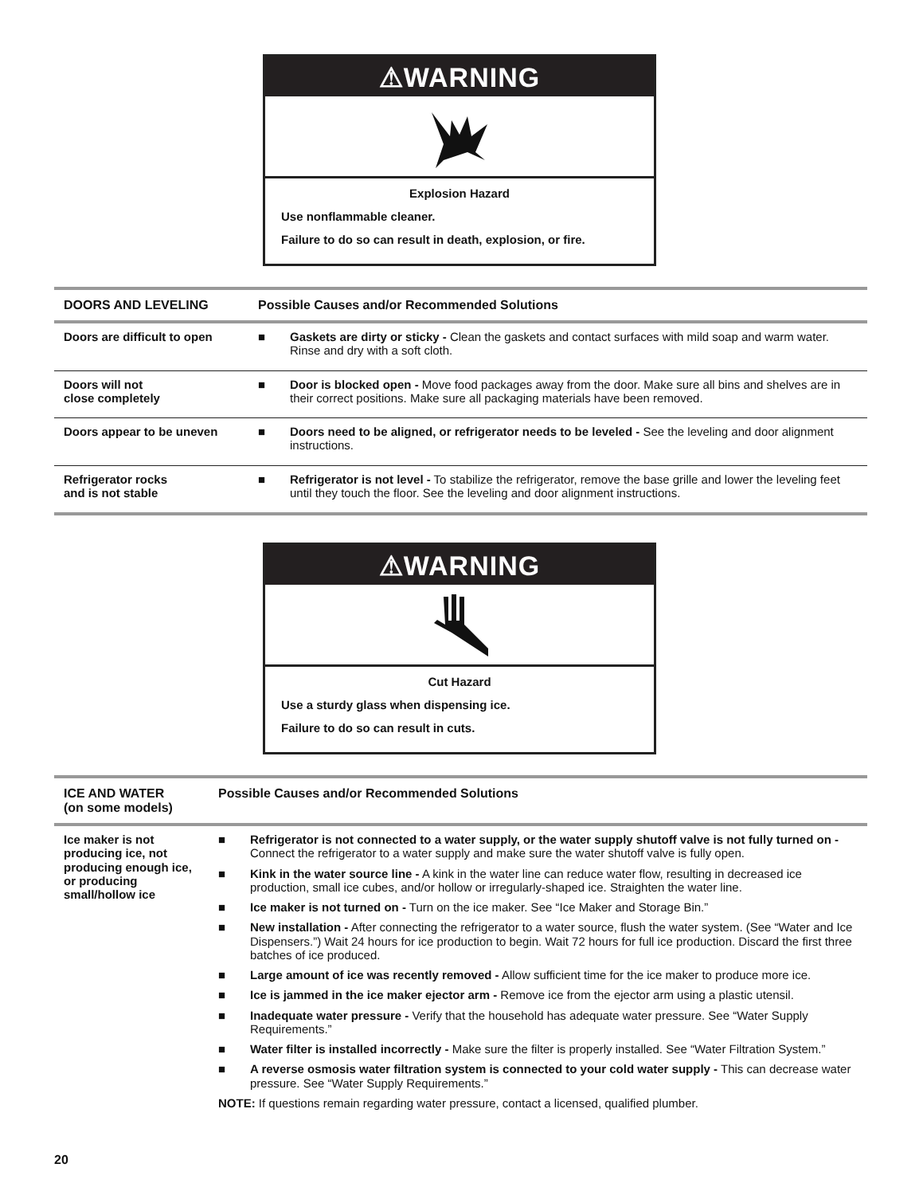⚠WARNING
Explosion Hazard
Use nonflammable cleaner.
Failure to do so can result in death, explosion, or fire.
| DOORS AND LEVELING | Possible Causes and/or Recommended Solutions |
| --- | --- |
| Doors are difficult to open | ■ Gaskets are dirty or sticky - Clean the gaskets and contact surfaces with mild soap and warm water. Rinse and dry with a soft cloth. |
| Doors will not close completely | ■ Door is blocked open - Move food packages away from the door. Make sure all bins and shelves are in their correct positions. Make sure all packaging materials have been removed. |
| Doors appear to be uneven | ■ Doors need to be aligned, or refrigerator needs to be leveled - See the leveling and door alignment instructions. |
| Refrigerator rocks and is not stable | ■ Refrigerator is not level - To stabilize the refrigerator, remove the base grille and lower the leveling feet until they touch the floor. See the leveling and door alignment instructions. |
⚠WARNING
Cut Hazard
Use a sturdy glass when dispensing ice.
Failure to do so can result in cuts.
| ICE AND WATER (on some models) | Possible Causes and/or Recommended Solutions |
| --- | --- |
| Ice maker is not producing ice, not producing enough ice, or producing small/hollow ice | ■ Refrigerator is not connected to a water supply, or the water supply shutoff valve is not fully turned on - Connect the refrigerator to a water supply and make sure the water shutoff valve is fully open. ■ Kink in the water source line - A kink in the water line can reduce water flow, resulting in decreased ice production, small ice cubes, and/or hollow or irregularly-shaped ice. Straighten the water line. ■ Ice maker is not turned on - Turn on the ice maker. See “Ice Maker and Storage Bin.” ■ New installation - After connecting the refrigerator to a water source, flush the water system. (See “Water and Ice Dispensers.”) Wait 24 hours for ice production to begin. Wait 72 hours for full ice production. Discard the first three batches of ice produced. ■ Large amount of ice was recently removed - Allow sufficient time for the ice maker to produce more ice. ■ Ice is jammed in the ice maker ejector arm - Remove ice from the ejector arm using a plastic utensil. ■ Inadequate water pressure - Verify that the household has adequate water pressure. See “Water Supply Requirements.” ■ Water filter is installed incorrectly - Make sure the filter is properly installed. See “Water Filtration System.” ■ A reverse osmosis water filtration system is connected to your cold water supply - This can decrease water pressure. See “Water Supply Requirements.” NOTE: If questions remain regarding water pressure, contact a licensed, qualified plumber. |
20